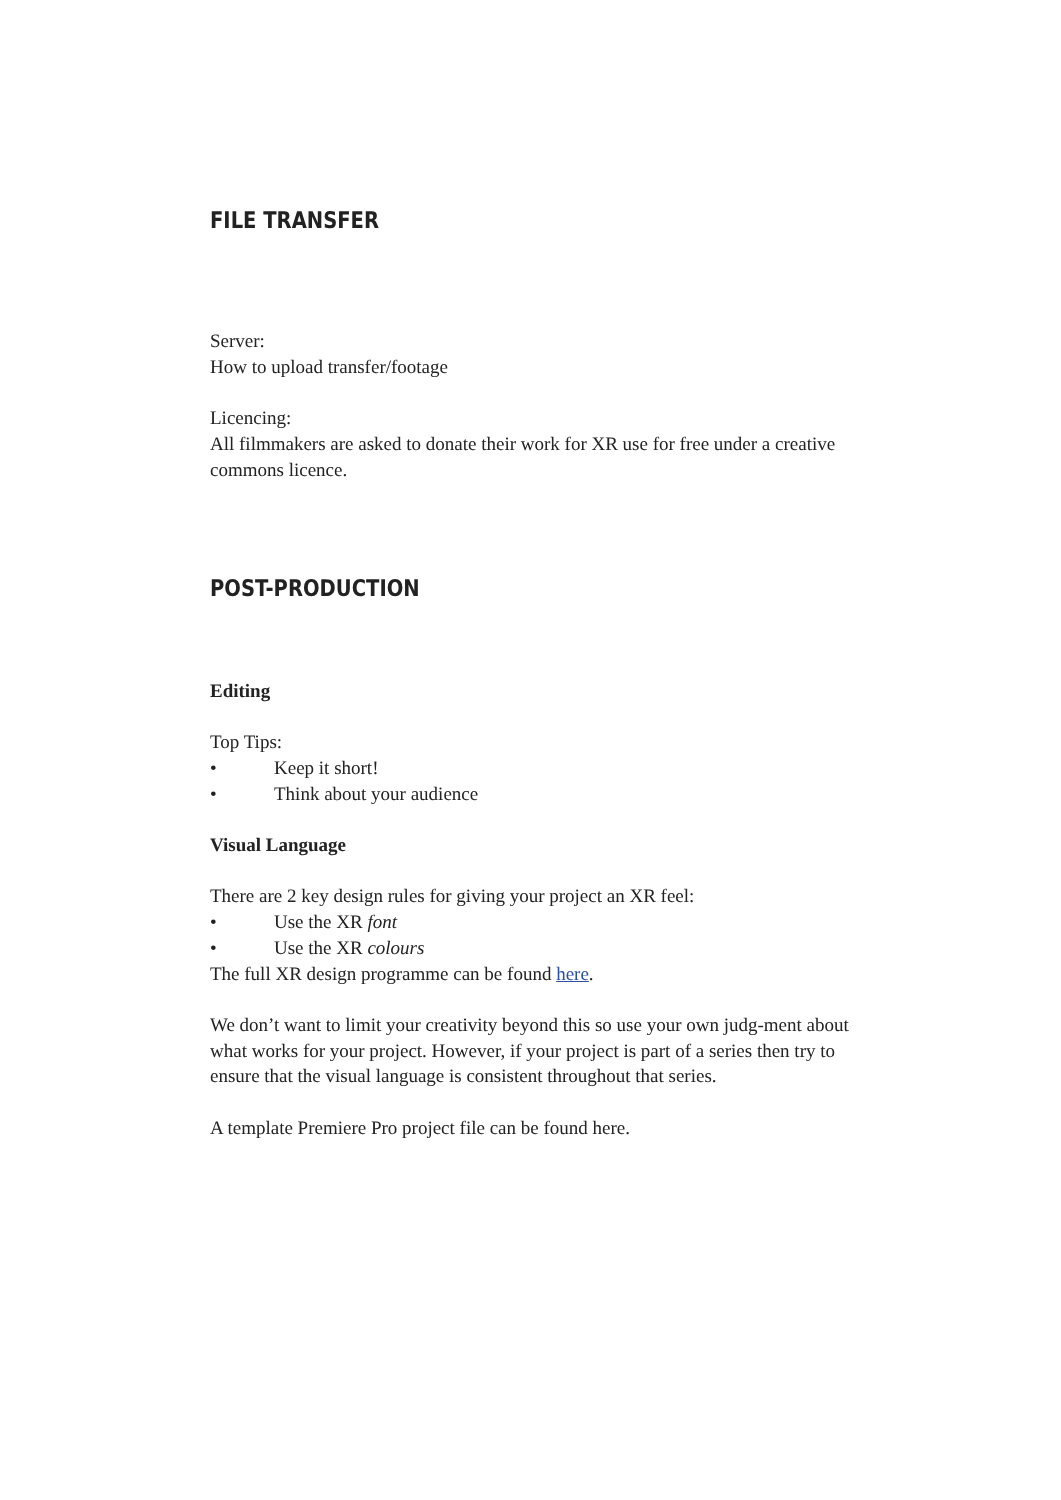FILE TRANSFER
Server:
How to upload transfer/footage
Licencing:
All filmmakers are asked to donate their work for XR use for free under a creative commons licence.
POST-PRODUCTION
Editing
Top Tips:
• Keep it short!
• Think about your audience
Visual Language
There are 2 key design rules for giving your project an XR feel:
• Use the XR font
• Use the XR colours
The full XR design programme can be found here.
We don’t want to limit your creativity beyond this so use your own judg-ment about what works for your project. However, if your project is part of a series then try to ensure that the visual language is consistent throughout that series.
A template Premiere Pro project file can be found here.